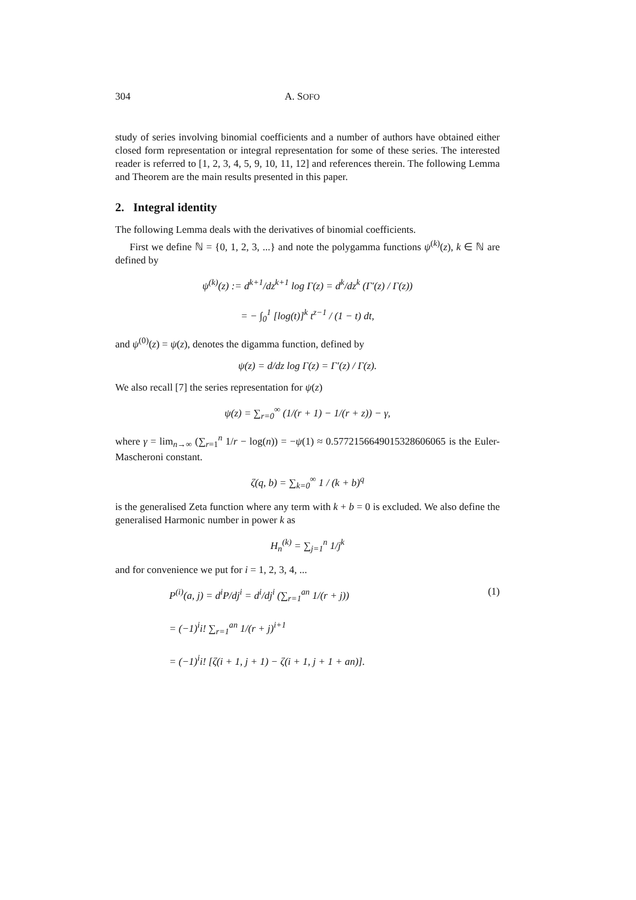304 A. SOFO
study of series involving binomial coefficients and a number of authors have obtained either closed form representation or integral representation for some of these series. The interested reader is referred to [1, 2, 3, 4, 5, 9, 10, 11, 12] and references therein. The following Lemma and Theorem are the main results presented in this paper.
2. Integral identity
The following Lemma deals with the derivatives of binomial coefficients.
First we define ℕ = {0, 1, 2, 3, ...} and note the polygamma functions ψ<sup>(k)</sup>(z), k ∈ ℕ are defined by
ψ<sup>(k)</sup>(z) := d<sup>k+1</sup>/dz<sup>k+1</sup> log Γ(z) = d<sup>k</sup>/dz<sup>k</sup> (Γ′(z) / Γ(z))
= − ∫<sub>0</sub><sup>1</sup> [log(t)]<sup>k</sup> t<sup>z−1</sup> / (1 − t) dt,
and ψ<sup>(0)</sup>(z) = ψ(z), denotes the digamma function, defined by
ψ(z) = d/dz log Γ(z) = Γ′(z) / Γ(z).
We also recall [7] the series representation for ψ(z)
ψ(z) = ∑<sub>r=0</sub><sup>∞</sup> (1/(r + 1) − 1/(r + z)) − γ,
where γ = lim<sub>n→∞</sub> (∑<sub>r=1</sub><sup>n</sup> 1/r − log(n)) = −ψ(1) ≈ 0.5772156649015328606065 is the Euler-Mascheroni constant.
ζ(q, b) = ∑<sub>k=0</sub><sup>∞</sup> 1 / (k + b)<sup>q</sup>
is the generalised Zeta function where any term with k + b = 0 is excluded. We also define the generalised Harmonic number in power k as
H<sub>n</sub><sup>(k)</sup> = ∑<sub>j=1</sub><sup>n</sup> 1/j<sup>k</sup>
and for convenience we put for i = 1, 2, 3, 4, ...
P<sup>(i)</sup>(a, j) = d<sup>i</sup>P/dj<sup>i</sup> = d<sup>i</sup>/dj<sup>i</sup> (∑<sub>r=1</sub><sup>an</sup> 1/(r + j))
= (−1)<sup>i</sup>i! ∑<sub>r=1</sub><sup>an</sup> 1/(r + j)<sup>i+1</sup>
= (−1)<sup>i</sup>i! [ζ(i + 1, j + 1) − ζ(i + 1, j + 1 + an)].
(1)